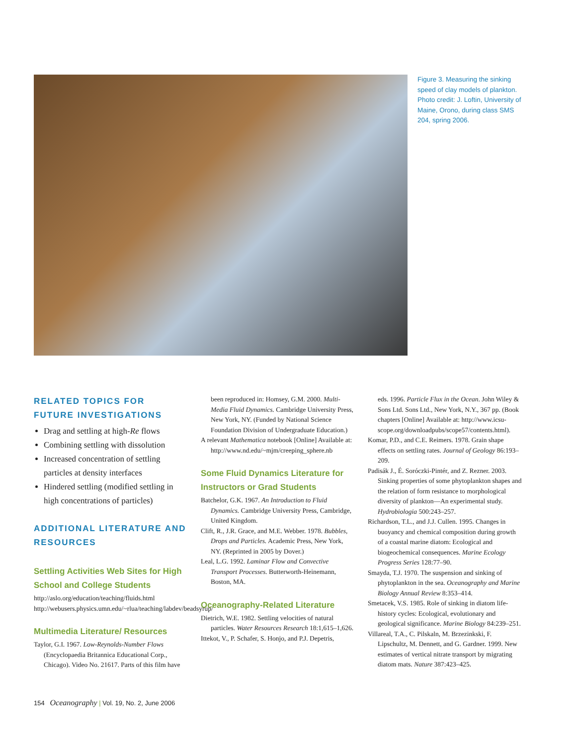Figure 3. Measuring the sinking speed of clay models of plankton. Photo credit: J. Loftin, University of Maine, Orono, during class SMS 204, spring 2006.
RELATED TOPICS FOR FUTURE INVESTIGATIONS
Drag and settling at high-Re flows
Combining settling with dissolution
Increased concentration of settling particles at density interfaces
Hindered settling (modified settling in high concentrations of particles)
ADDITIONAL LITERATURE AND RESOURCES
Settling Activities Web Sites for High School and College Students
http://aslo.org/education/teaching/fluids.html
http://webusers.physics.umn.edu/~rlua/teaching/labdev/beadsyrup/
Multimedia Literature/ Resources
Taylor, G.I. 1967. Low-Reynolds-Number Flows (Encyclopaedia Britannica Educational Corp., Chicago). Video No. 21617. Parts of this film have
been reproduced in: Homsey, G.M. 2000. Multi-Media Fluid Dynamics. Cambridge University Press, New York, NY. (Funded by National Science Foundation Division of Undergraduate Education.)
A relevant Mathematica notebook [Online] Available at: http://www.nd.edu/~mjm/creeping_sphere.nb
Some Fluid Dynamics Literature for Instructors or Grad Students
Batchelor, G.K. 1967. An Introduction to Fluid Dynamics. Cambridge University Press, Cambridge, United Kingdom.
Clift, R., J.R. Grace, and M.E. Webber. 1978. Bubbles, Drops and Particles. Academic Press, New York, NY. (Reprinted in 2005 by Dover.)
Leal, L.G. 1992. Laminar Flow and Convective Transport Processes. Butterworth-Heinemann, Boston, MA.
Oceanography-Related Literature
Dietrich, W.E. 1982. Settling velocities of natural particles. Water Resources Research 18:1,615–1,626.
Ittekot, V., P. Schafer, S. Honjo, and P.J. Depetris,
eds. 1996. Particle Flux in the Ocean. John Wiley & Sons Ltd. Sons Ltd., New York, N.Y., 367 pp. (Book chapters [Online] Available at: http://www.icsu-scope.org/downloadpubs/scope57/contents.html).
Komar, P.D., and C.E. Reimers. 1978. Grain shape effects on settling rates. Journal of Geology 86:193–209.
Padisák J., É. Soróczki-Pintér, and Z. Rezner. 2003. Sinking properties of some phytoplankton shapes and the relation of form resistance to morphological diversity of plankton—An experimental study. Hydrobiologia 500:243–257.
Richardson, T.L., and J.J. Cullen. 1995. Changes in buoyancy and chemical composition during growth of a coastal marine diatom: Ecological and biogeochemical consequences. Marine Ecology Progress Series 128:77–90.
Smayda, T.J. 1970. The suspension and sinking of phytoplankton in the sea. Oceanography and Marine Biology Annual Review 8:353–414.
Smetacek, V.S. 1985. Role of sinking in diatom life-history cycles: Ecological, evolutionary and geological significance. Marine Biology 84:239–251.
Villareal, T.A., C. Pilskaln, M. Brzezinkski, F. Lipschultz, M. Dennett, and G. Gardner. 1999. New estimates of vertical nitrate transport by migrating diatom mats. Nature 387:423–425.
154 Oceanography | Vol. 19, No. 2, June 2006